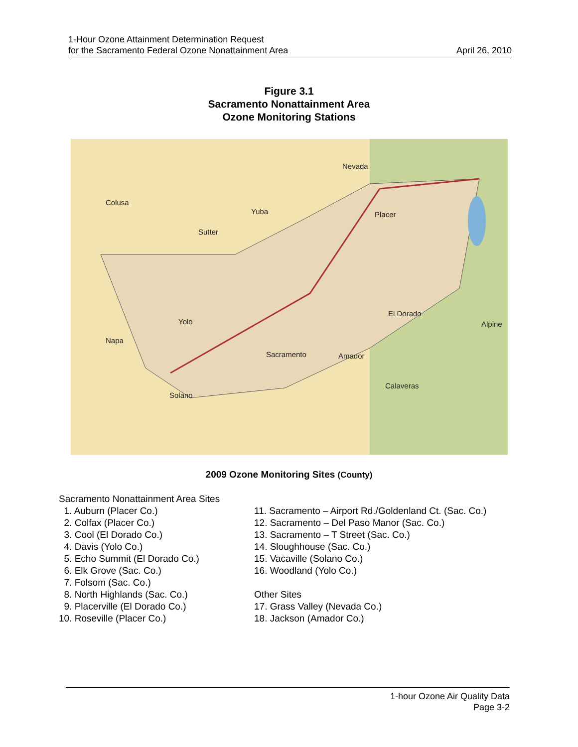1-Hour Ozone Attainment Determination Request
for the Sacramento Federal Ozone Nonattainment Area
April 26, 2010
Figure 3.1
Sacramento Nonattainment Area
Ozone Monitoring Stations
Nevada
Colusa
Yuba
Placer
Sutter
El Dorado
Alpine
Yolo
Napa
Sacramento
Amador
Calaveras
Solano
2009 Ozone Monitoring Sites (County)
Sacramento Nonattainment Area Sites
1. Auburn (Placer Co.)
2. Colfax (Placer Co.)
3. Cool (El Dorado Co.)
4. Davis (Yolo Co.)
5. Echo Summit (El Dorado Co.)
6. Elk Grove (Sac. Co.)
7. Folsom (Sac. Co.)
8. North Highlands (Sac. Co.)
9. Placerville (El Dorado Co.)
10. Roseville (Placer Co.)
11. Sacramento – Airport Rd./Goldenland Ct. (Sac. Co.)
12. Sacramento – Del Paso Manor (Sac. Co.)
13. Sacramento – T Street (Sac. Co.)
14. Sloughhouse (Sac. Co.)
15. Vacaville (Solano Co.)
16. Woodland (Yolo Co.)
Other Sites
17. Grass Valley (Nevada Co.)
18. Jackson (Amador Co.)
1-hour Ozone Air Quality Data
Page 3-2